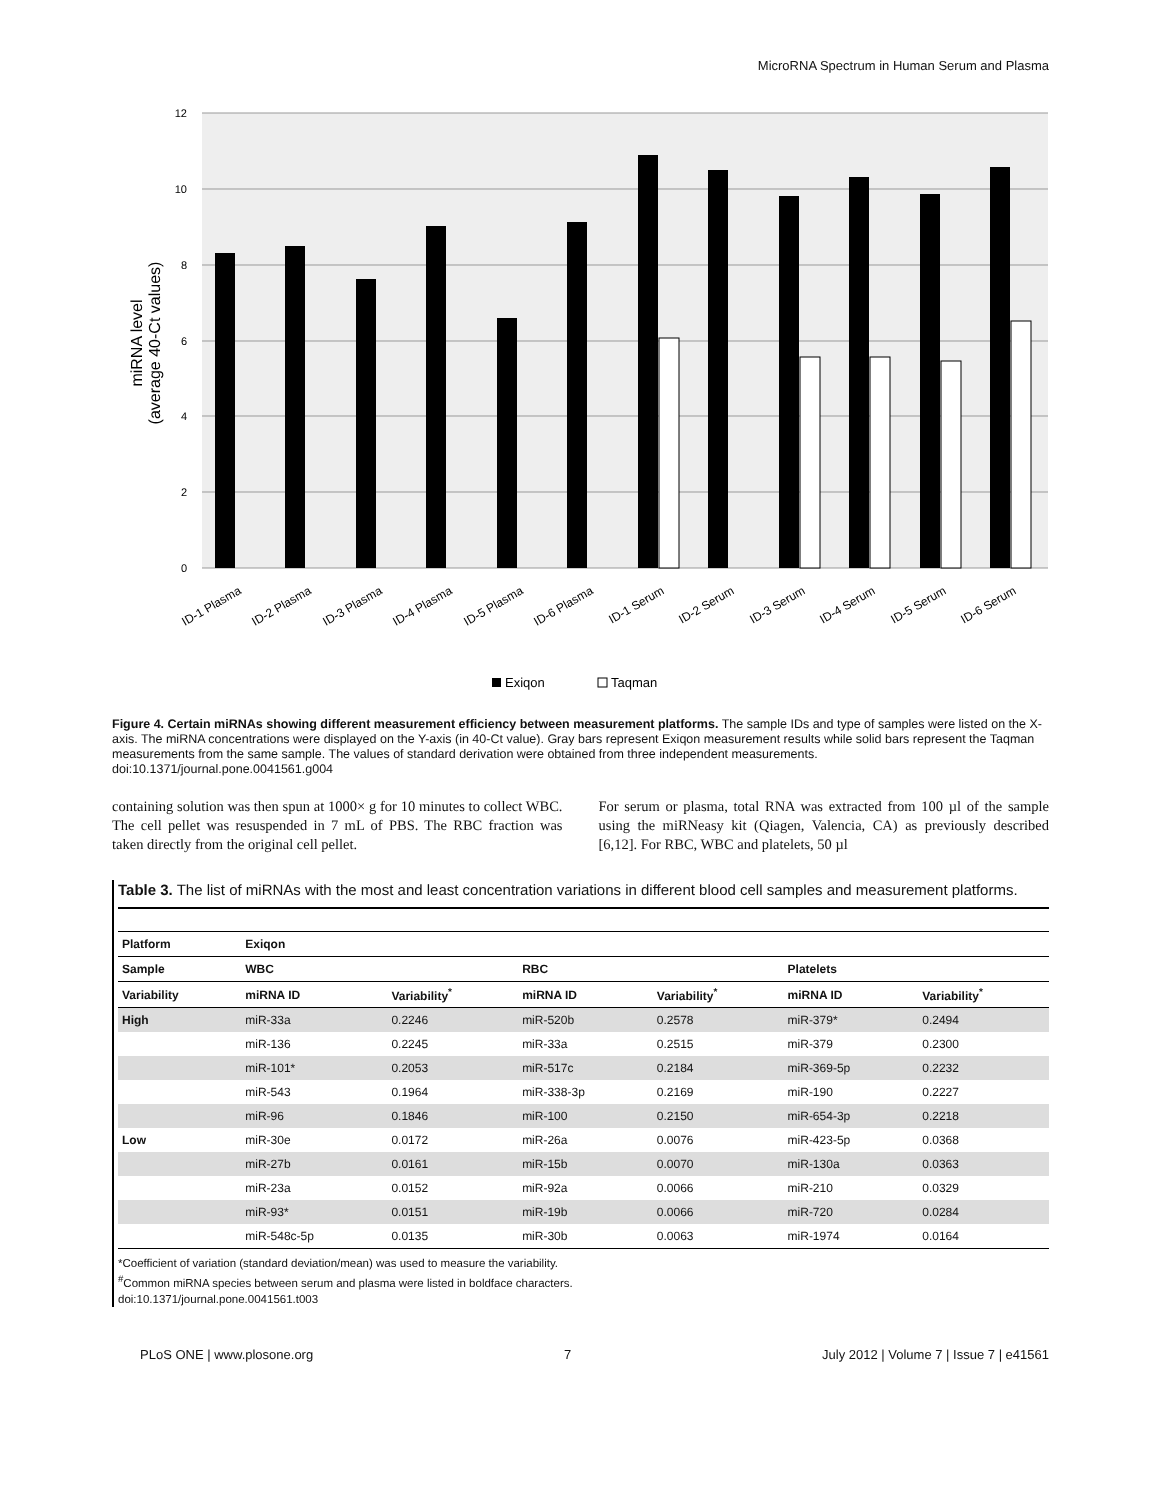MicroRNA Spectrum in Human Serum and Plasma
12
10
8
6
4
2
0
miRNA level
(average 40-Ct values)
ID-1 Plasma
ID-2 Plasma
ID-3 Plasma
ID-4 Plasma
ID-5 Plasma
ID-6 Plasma
ID-1 Serum
ID-2 Serum
ID-3 Serum
ID-4 Serum
ID-5 Serum
ID-6 Serum
Exiqon
Taqman
Figure 4. Certain miRNAs showing different measurement efficiency between measurement platforms. The sample IDs and type of samples were listed on the X-axis. The miRNA concentrations were displayed on the Y-axis (in 40-Ct value). Gray bars represent Exiqon measurement results while solid bars represent the Taqman measurements from the same sample. The values of standard derivation were obtained from three independent measurements.
doi:10.1371/journal.pone.0041561.g004
containing solution was then spun at 1000× g for 10 minutes to collect WBC. The cell pellet was resuspended in 7 mL of PBS. The RBC fraction was taken directly from the original cell pellet.
For serum or plasma, total RNA was extracted from 100 µl of the sample using the miRNeasy kit (Qiagen, Valencia, CA) as previously described [6,12]. For RBC, WBC and platelets, 50 µl
Table 3. The list of miRNAs with the most and least concentration variations in different blood cell samples and measurement platforms.
| Platform | Exiqon | | | | | |
| --- | --- | --- | --- | --- | --- | --- |
| Sample | WBC | | RBC | | Platelets | |
| Variability | miRNA ID | Variability<sup>*</sup> | miRNA ID | Variability<sup>*</sup> | miRNA ID | Variability<sup>*</sup> |
| High | miR-33a | 0.2246 | miR-520b | 0.2578 | miR-379* | 0.2494 |
| | miR-136 | 0.2245 | miR-33a | 0.2515 | miR-379 | 0.2300 |
| | miR-101* | 0.2053 | miR-517c | 0.2184 | miR-369-5p | 0.2232 |
| | miR-543 | 0.1964 | miR-338-3p | 0.2169 | miR-190 | 0.2227 |
| | miR-96 | 0.1846 | miR-100 | 0.2150 | miR-654-3p | 0.2218 |
| Low | miR-30e | 0.0172 | miR-26a | 0.0076 | miR-423-5p | 0.0368 |
| | miR-27b | 0.0161 | miR-15b | 0.0070 | miR-130a | 0.0363 |
| | miR-23a | 0.0152 | miR-92a | 0.0066 | miR-210 | 0.0329 |
| | miR-93* | 0.0151 | miR-19b | 0.0066 | miR-720 | 0.0284 |
| | miR-548c-5p | 0.0135 | miR-30b | 0.0063 | miR-1974 | 0.0164 |
*Coefficient of variation (standard deviation/mean) was used to measure the variability.
<sup>#</sup> Common miRNA species between serum and plasma were listed in boldface characters.
doi:10.1371/journal.pone.0041561.t003
PLoS ONE | www.plosone.org 7 July 2012 | Volume 7 | Issue 7 | e41561